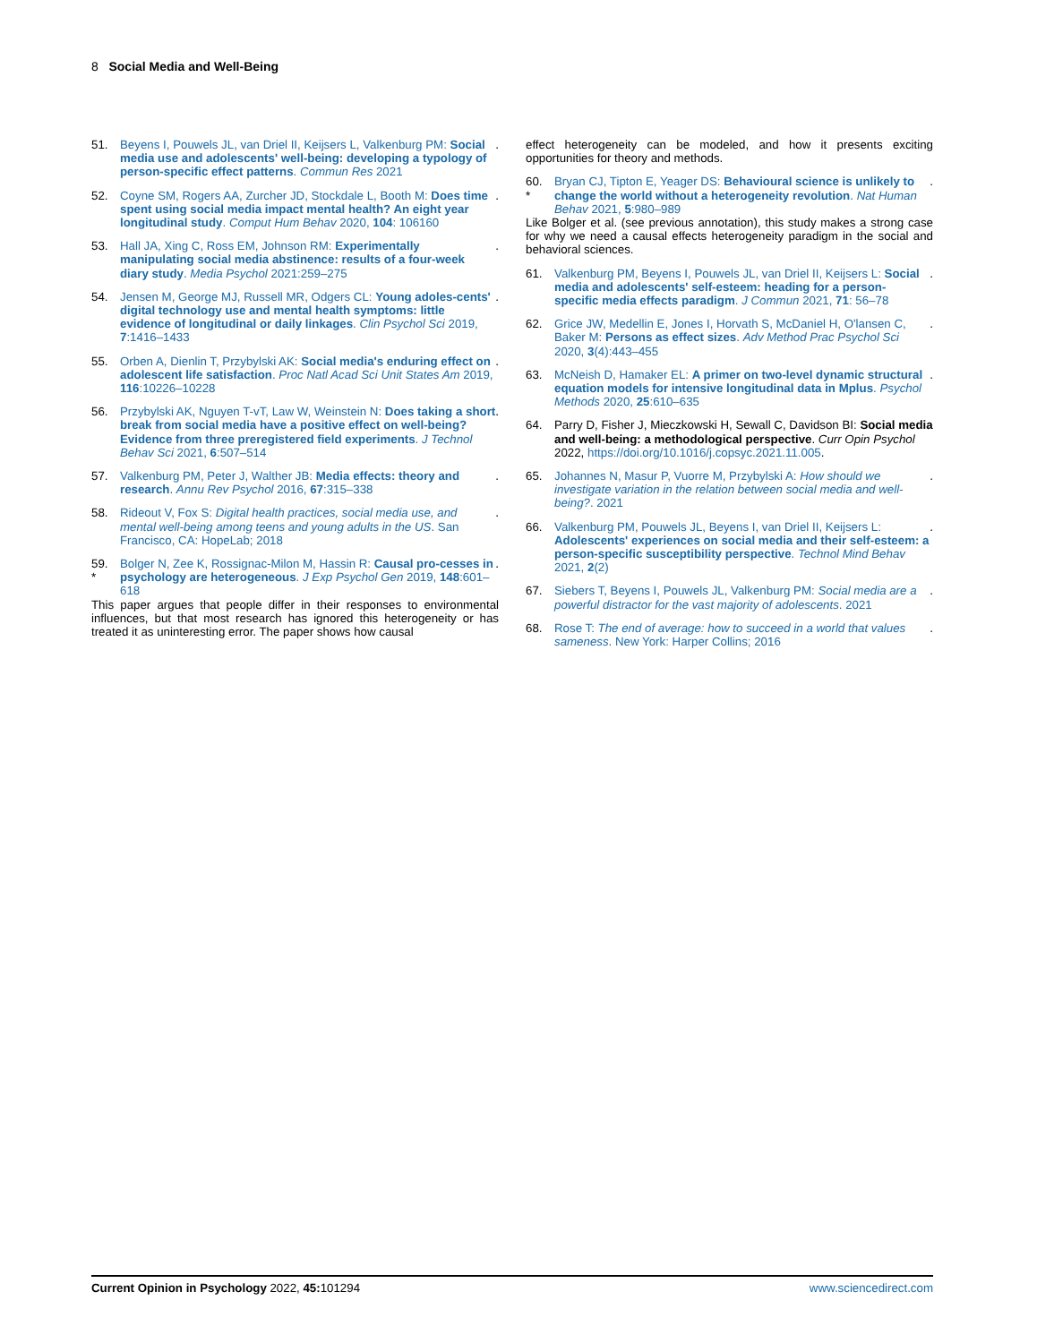8 Social Media and Well-Being
51. Beyens I, Pouwels JL, van Driel II, Keijsers L, Valkenburg PM: Social media use and adolescents' well-being: developing a typology of person-specific effect patterns. Commun Res 2021.
52. Coyne SM, Rogers AA, Zurcher JD, Stockdale L, Booth M: Does time spent using social media impact mental health? An eight year longitudinal study. Comput Hum Behav 2020, 104: 106160.
53. Hall JA, Xing C, Ross EM, Johnson RM: Experimentally manipulating social media abstinence: results of a four-week diary study. Media Psychol 2021:259–275.
54. Jensen M, George MJ, Russell MR, Odgers CL: Young adoles-cents' digital technology use and mental health symptoms: little evidence of longitudinal or daily linkages. Clin Psychol Sci 2019, 7:1416–1433.
55. Orben A, Dienlin T, Przybylski AK: Social media's enduring effect on adolescent life satisfaction. Proc Natl Acad Sci Unit States Am 2019, 116:10226–10228.
56. Przybylski AK, Nguyen T-vT, Law W, Weinstein N: Does taking a short break from social media have a positive effect on well-being? Evidence from three preregistered field experiments. J Technol Behav Sci 2021, 6:507–514.
57. Valkenburg PM, Peter J, Walther JB: Media effects: theory and research. Annu Rev Psychol 2016, 67:315–338.
58. Rideout V, Fox S: Digital health practices, social media use, and mental well-being among teens and young adults in the US. San Francisco, CA: HopeLab; 2018.
59.
* Bolger N, Zee K, Rossignac-Milon M, Hassin R: Causal pro-cesses in psychology are heterogeneous. J Exp Psychol Gen 2019, 148:601–618.
This paper argues that people differ in their responses to environmental influences, but that most research has ignored this heterogeneity or has treated it as uninteresting error. The paper shows how causal
effect heterogeneity can be modeled, and how it presents exciting opportunities for theory and methods.
60.
* Bryan CJ, Tipton E, Yeager DS: Behavioural science is unlikely to change the world without a heterogeneity revolution. Nat Human Behav 2021, 5:980–989.
Like Bolger et al. (see previous annotation), this study makes a strong case for why we need a causal effects heterogeneity paradigm in the social and behavioral sciences.
61. Valkenburg PM, Beyens I, Pouwels JL, van Driel II, Keijsers L: Social media and adolescents' self-esteem: heading for a person-specific media effects paradigm. J Commun 2021, 71: 56–78.
62. Grice JW, Medellin E, Jones I, Horvath S, McDaniel H, O'lansen C, Baker M: Persons as effect sizes. Adv Method Prac Psychol Sci 2020, 3(4):443–455.
63. McNeish D, Hamaker EL: A primer on two-level dynamic structural equation models for intensive longitudinal data in Mplus. Psychol Methods 2020, 25:610–635.
64. Parry D, Fisher J, Mieczkowski H, Sewall C, Davidson BI: Social media and well-being: a methodological perspective. Curr Opin Psychol 2022, https://doi.org/10.1016/j.copsyc.2021.11.005.
65. Johannes N, Masur P, Vuorre M, Przybylski A: How should we investigate variation in the relation between social media and well-being?. 2021.
66. Valkenburg PM, Pouwels JL, Beyens I, van Driel II, Keijsers L: Adolescents' experiences on social media and their self-esteem: a person-specific susceptibility perspective. Technol Mind Behav 2021, 2(2).
67. Siebers T, Beyens I, Pouwels JL, Valkenburg PM: Social media are a powerful distractor for the vast majority of adolescents. 2021.
68. Rose T: The end of average: how to succeed in a world that values sameness. New York: Harper Collins; 2016.
Current Opinion in Psychology 2022, 45: 101294 www.sciencedirect.com